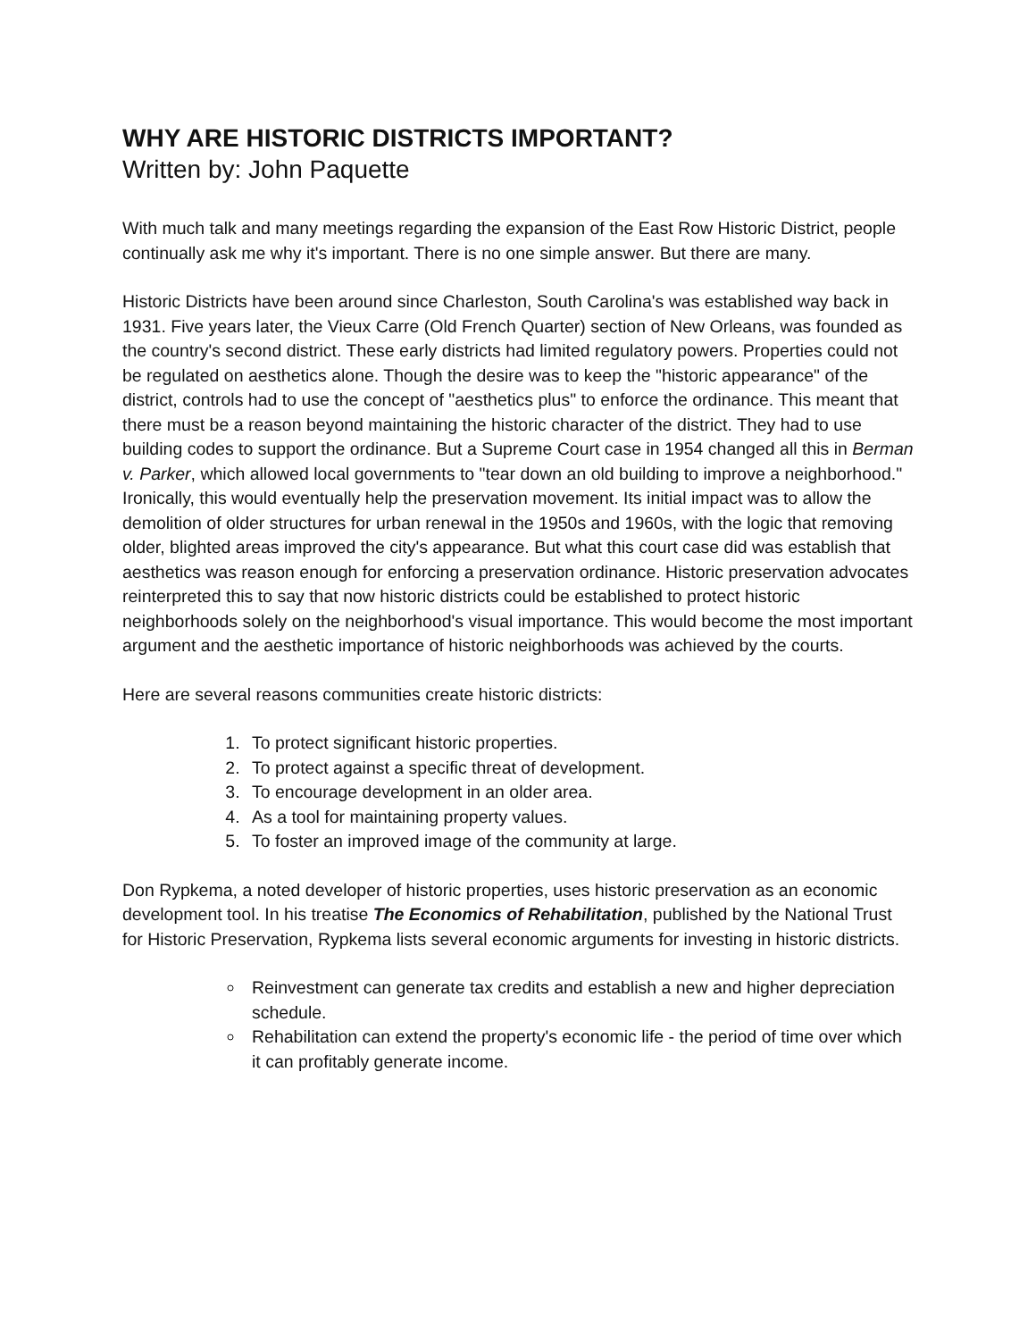WHY ARE HISTORIC DISTRICTS IMPORTANT?
Written by: John Paquette
With much talk and many meetings regarding the expansion of the East Row Historic District, people continually ask me why it's important. There is no one simple answer. But there are many.
Historic Districts have been around since Charleston, South Carolina's was established way back in 1931. Five years later, the Vieux Carre (Old French Quarter) section of New Orleans, was founded as the country's second district. These early districts had limited regulatory powers. Properties could not be regulated on aesthetics alone. Though the desire was to keep the "historic appearance" of the district, controls had to use the concept of "aesthetics plus" to enforce the ordinance. This meant that there must be a reason beyond maintaining the historic character of the district. They had to use building codes to support the ordinance. But a Supreme Court case in 1954 changed all this in Berman v. Parker, which allowed local governments to "tear down an old building to improve a neighborhood." Ironically, this would eventually help the preservation movement. Its initial impact was to allow the demolition of older structures for urban renewal in the 1950s and 1960s, with the logic that removing older, blighted areas improved the city's appearance. But what this court case did was establish that aesthetics was reason enough for enforcing a preservation ordinance. Historic preservation advocates reinterpreted this to say that now historic districts could be established to protect historic neighborhoods solely on the neighborhood's visual importance. This would become the most important argument and the aesthetic importance of historic neighborhoods was achieved by the courts.
Here are several reasons communities create historic districts:
1. To protect significant historic properties.
2. To protect against a specific threat of development.
3. To encourage development in an older area.
4. As a tool for maintaining property values.
5. To foster an improved image of the community at large.
Don Rypkema, a noted developer of historic properties, uses historic preservation as an economic development tool. In his treatise The Economics of Rehabilitation, published by the National Trust for Historic Preservation, Rypkema lists several economic arguments for investing in historic districts.
Reinvestment can generate tax credits and establish a new and higher depreciation schedule.
Rehabilitation can extend the property's economic life - the period of time over which it can profitably generate income.